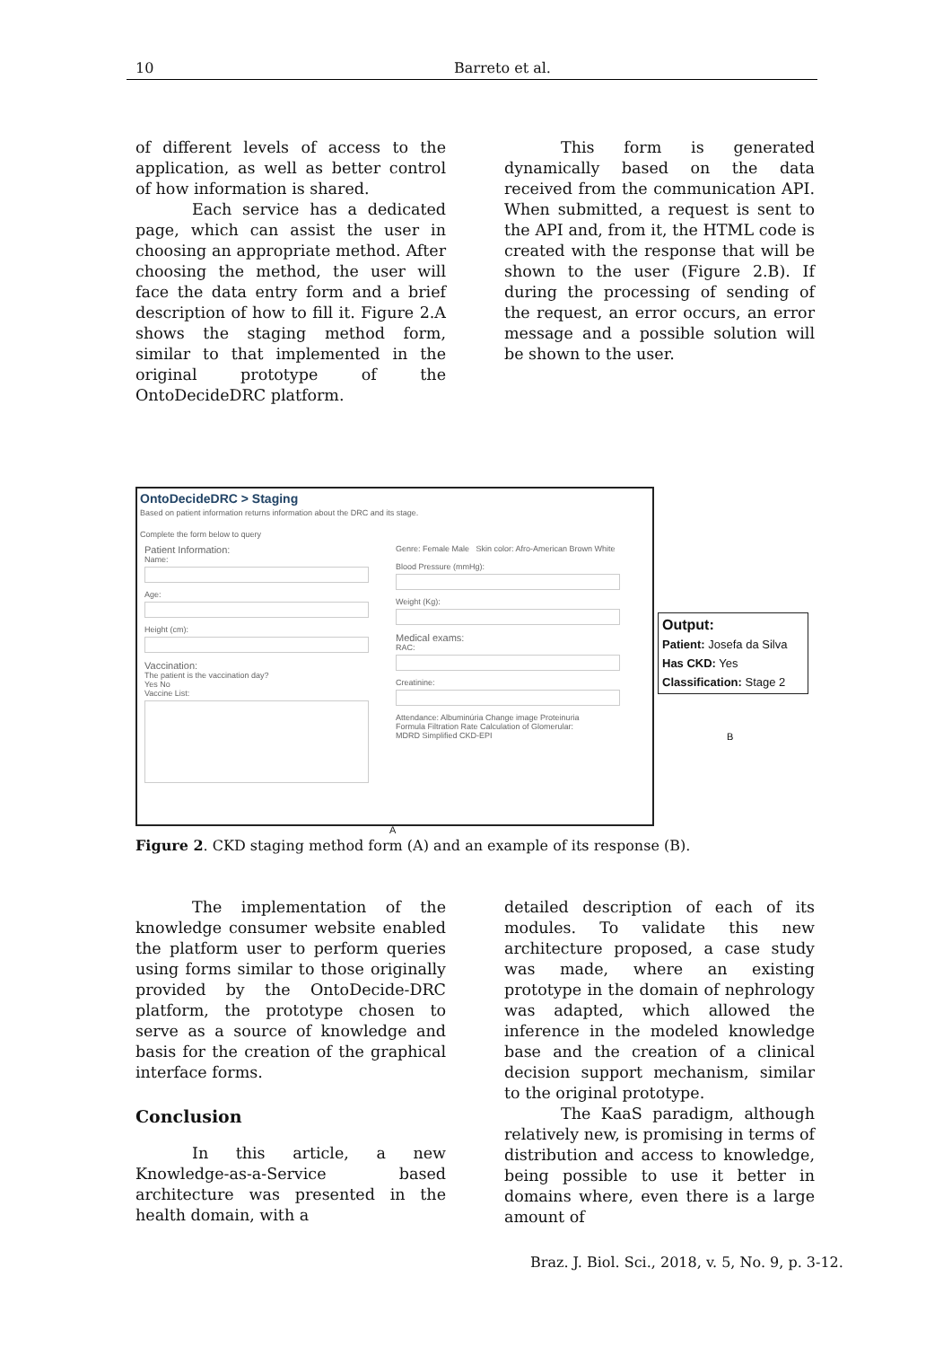10 Barreto et al.
of different levels of access to the application, as well as better control of how information is shared.
Each service has a dedicated page, which can assist the user in choosing an appropriate method. After choosing the method, the user will face the data entry form and a brief description of how to fill it. Figure 2.A shows the staging method form, similar to that implemented in the original prototype of the OntoDecideDRC platform.
This form is generated dynamically based on the data received from the communication API. When submitted, a request is sent to the API and, from it, the HTML code is created with the response that will be shown to the user (Figure 2.B). If during the processing of sending of the request, an error occurs, an error message and a possible solution will be shown to the user.
OntoDecideDRC > Staging
Based on patient information returns information about the DRC and its stage.
Complete the form below to query
Patient Information:
Name:
Age:
Height (cm):
Vaccination:
The patient is the vaccination day?
Yes No
Vaccine List:
Genre: Female Male Skin color: Afro-American Brown White
Blood Pressure (mmHg):
Weight (Kg):
Medical exams:
RAC:
Creatinine:
Attendance: Albuminúria Change image Proteinuria
Formula Filtration Rate Calculation of Glomerular:
MDRD Simplified CKD-EPI
Output:
Patient: Josefa da Silva
Has CKD: Yes
Classification: Stage 2
B
A
Figure 2. CKD staging method form (A) and an example of its response (B).
The implementation of the knowledge consumer website enabled the platform user to perform queries using forms similar to those originally provided by the OntoDecide-DRC platform, the prototype chosen to serve as a source of knowledge and basis for the creation of the graphical interface forms.
Conclusion
In this article, a new Knowledge-as-a-Service based architecture was presented in the health domain, with a
detailed description of each of its modules. To validate this new architecture proposed, a case study was made, where an existing prototype in the domain of nephrology was adapted, which allowed the inference in the modeled knowledge base and the creation of a clinical decision support mechanism, similar to the original prototype.
The KaaS paradigm, although relatively new, is promising in terms of distribution and access to knowledge, being possible to use it better in domains where, even there is a large amount of
Braz. J. Biol. Sci., 2018, v. 5, No. 9, p. 3-12.